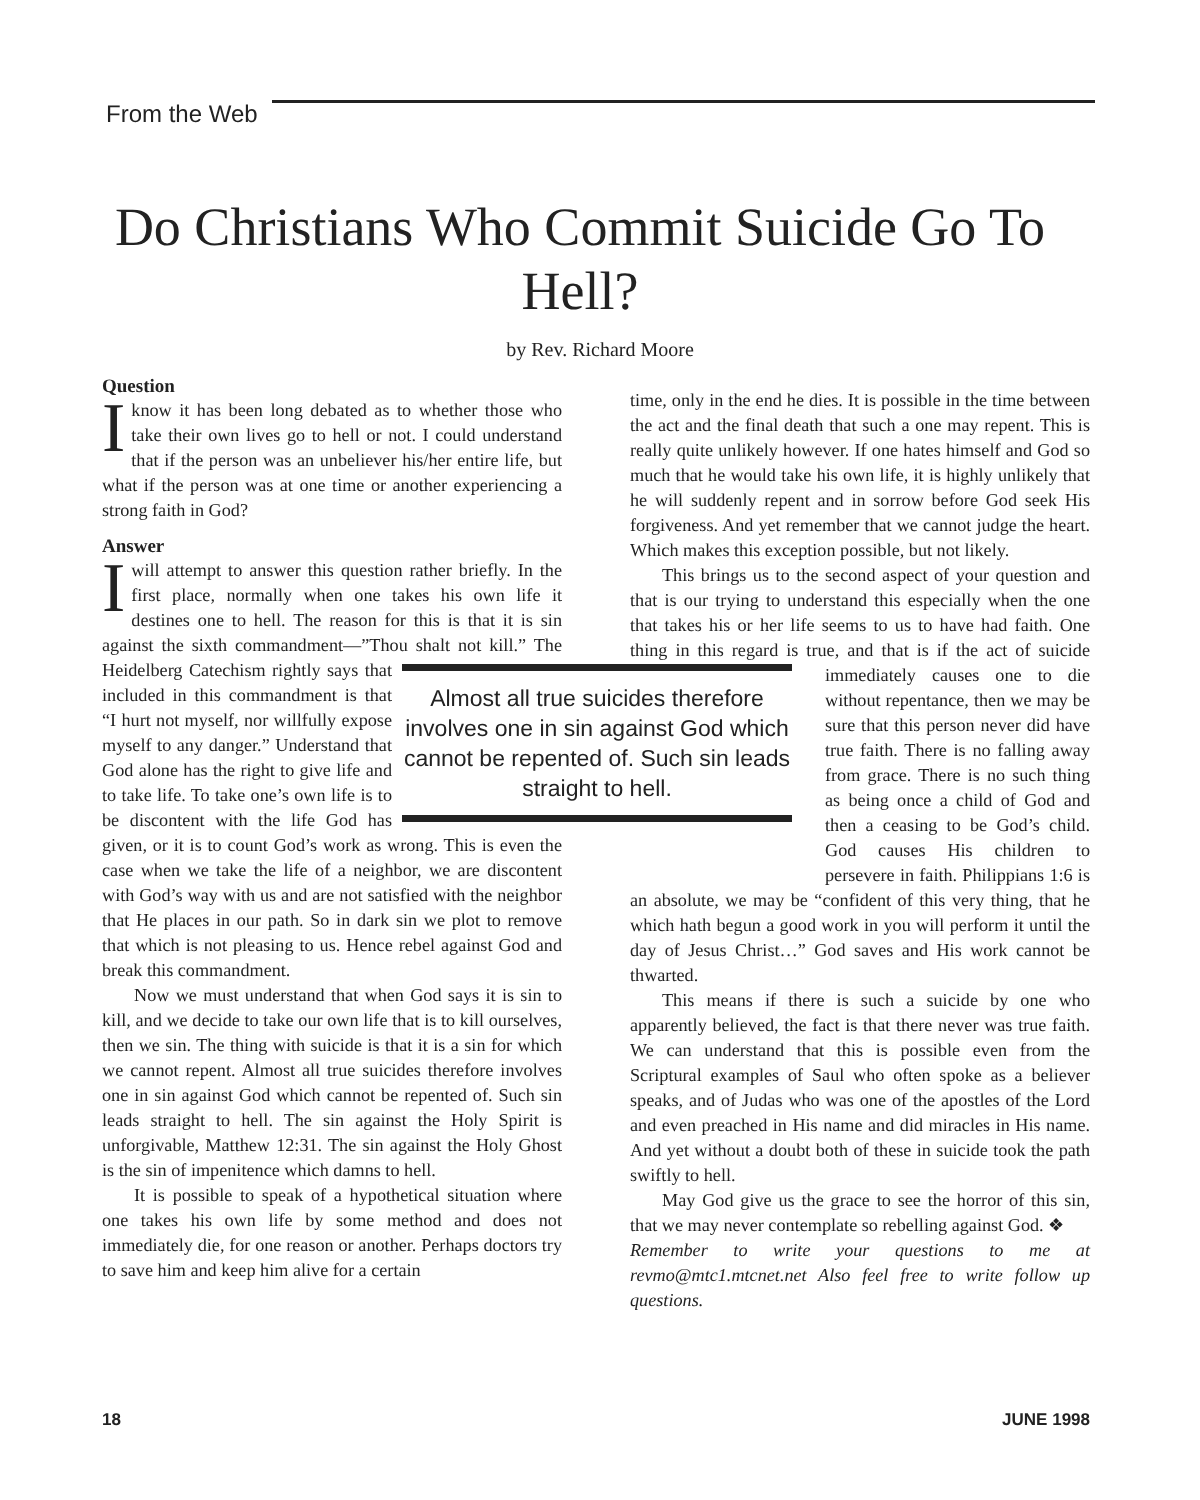From the Web
Do Christians Who Commit Suicide Go To Hell?
by Rev. Richard Moore
Question
I know it has been long debated as to whether those who take their own lives go to hell or not. I could understand that if the person was an unbeliever his/her entire life, but what if the person was at one time or another experiencing a strong faith in God?
Answer
I will attempt to answer this question rather briefly. In the first place, normally when one takes his own life it destines one to hell. The reason for this is that it is sin against the sixth commandment—”Thou shalt not kill.” The Heidelberg Catechism rightly Almost all true suicides therefore involves one in sin against God which cannot be repented of. Such sin leads straight to hell. says that included in this commandment is that “I hurt not myself, nor willfully expose myself to any danger.” Understand that God alone has the right to give life and to take life. To take one’s own life is to be discontent with the life God has given, or it is to count God’s work as wrong. This is even the case when we take the life of a neighbor, we are discontent with God’s way with us and are not satisfied with the neighbor that He places in our path. So in dark sin we plot to remove that which is not pleasing to us. Hence rebel against God and break this commandment.
Now we must understand that when God says it is sin to kill, and we decide to take our own life that is to kill ourselves, then we sin. The thing with suicide is that it is a sin for which we cannot repent. Almost all true suicides therefore involves one in sin against God which cannot be repented of. Such sin leads straight to hell. The sin against the Holy Spirit is unforgivable, Matthew 12:31. The sin against the Holy Ghost is the sin of impenitence which damns to hell.
It is possible to speak of a hypothetical situation where one takes his own life by some method and does not immediately die, for one reason or another. Perhaps doctors try to save him and keep him alive for a certain
time, only in the end he dies. It is possible in the time between the act and the final death that such a one may repent. This is really quite unlikely however. If one hates himself and God so much that he would take his own life, it is highly unlikely that he will suddenly repent and in sorrow before God seek His forgiveness. And yet remember that we cannot judge the heart. Which makes this exception possible, but not likely.
This brings us to the second aspect of your question and that is our trying to understand this especially when the one that takes his or her life seems to us to have had faith. One thing in this regard is true, and that is if the act of suicide immediately causes one to die without repentance, then we may be sure that this person never did have true faith. There is no falling away from grace. There is no such thing as being once a child of God and then a ceasing to be God’s child. God causes His children to persevere in faith. Philippians 1:6 is an absolute, we may be “confident of this very thing, that he which hath begun a good work in you will perform it until the day of Jesus Christ…” God saves and His work cannot be thwarted.
This means if there is such a suicide by one who apparently believed, the fact is that there never was true faith. We can understand that this is possible even from the Scriptural examples of Saul who often spoke as a believer speaks, and of Judas who was one of the apostles of the Lord and even preached in His name and did miracles in His name. And yet without a doubt both of these in suicide took the path swiftly to hell.
May God give us the grace to see the horror of this sin, that we may never contemplate so rebelling against God. ❖
Remember to write your questions to me at revmo@mtc1.mtcnet.net Also feel free to write follow up questions.
18 JUNE 1998